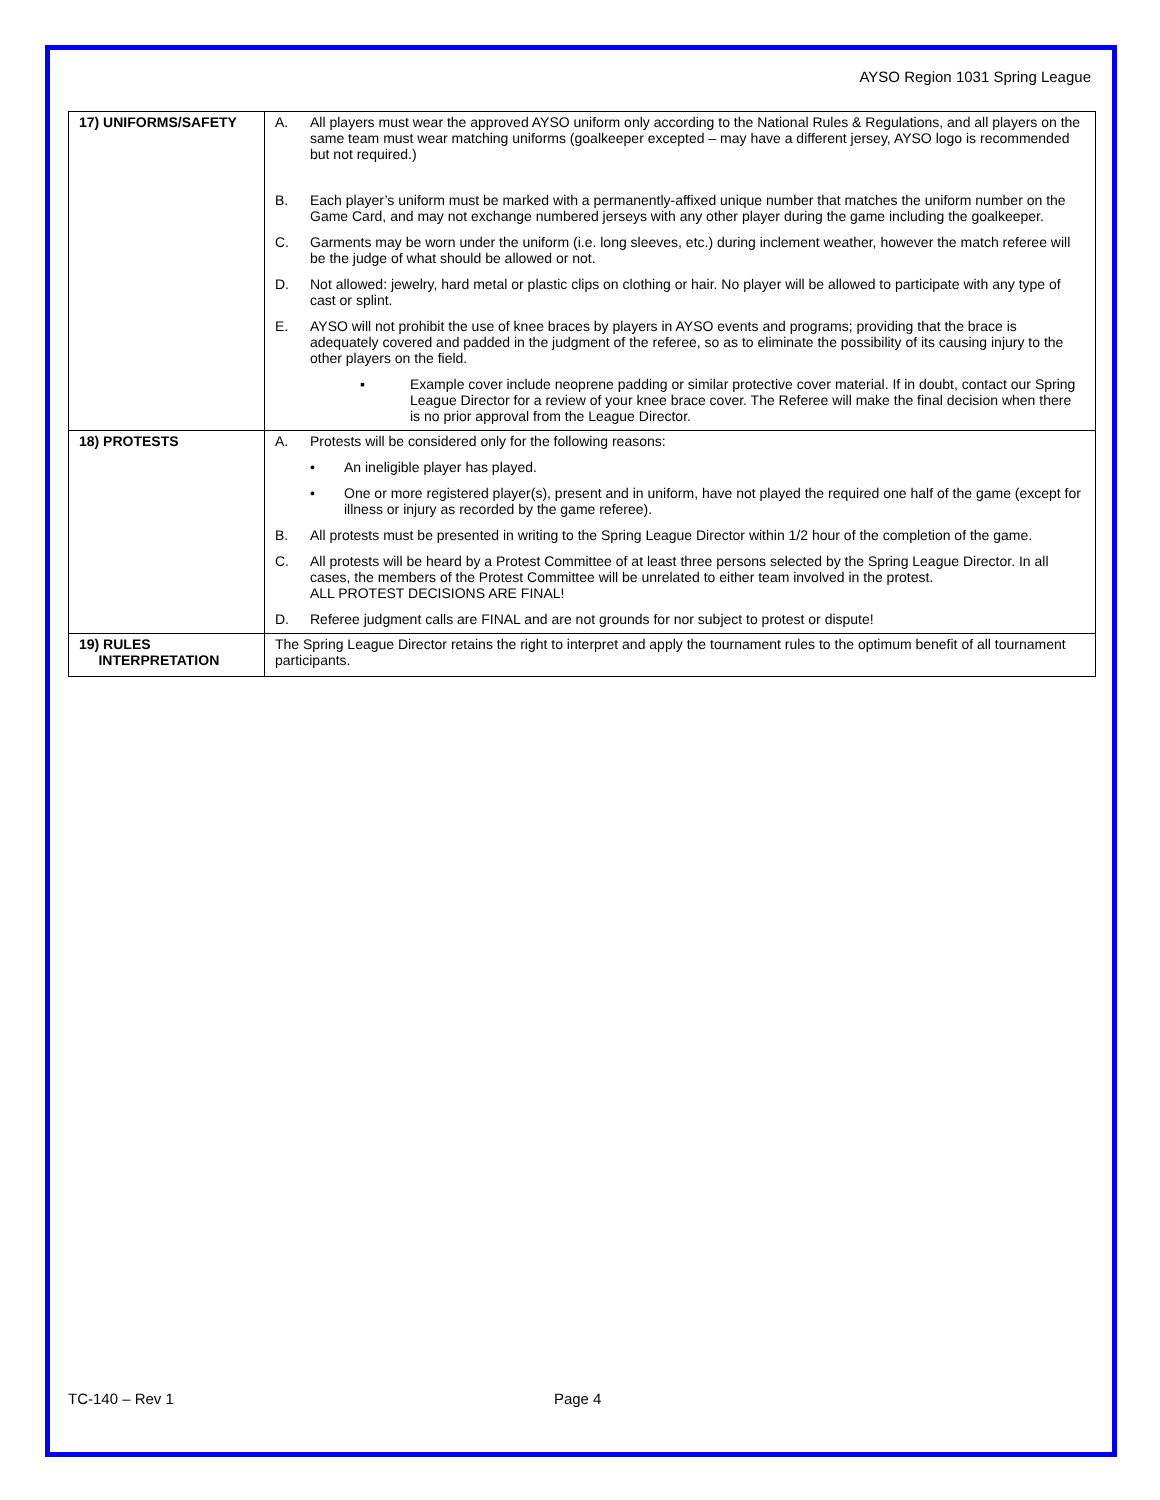AYSO Region 1031 Spring League
| 17) UNIFORMS/SAFETY | A. All players must wear the approved AYSO uniform only according to the National Rules & Regulations, and all players on the same team must wear matching uniforms (goalkeeper excepted – may have a different jersey, AYSO logo is recommended but not required.) B. Each player’s uniform must be marked with a permanently-affixed unique number that matches the uniform number on the Game Card, and may not exchange numbered jerseys with any other player during the game including the goalkeeper. C. Garments may be worn under the uniform (i.e. long sleeves, etc.) during inclement weather, however the match referee will be the judge of what should be allowed or not. D. Not allowed: jewelry, hard metal or plastic clips on clothing or hair. No player will be allowed to participate with any type of cast or splint. E. AYSO will not prohibit the use of knee braces by players in AYSO events and programs; providing that the brace is adequately covered and padded in the judgment of the referee, so as to eliminate the possibility of its causing injury to the other players on the field. ▪ Example cover include neoprene padding or similar protective cover material. If in doubt, contact our Spring League Director for a review of your knee brace cover. The Referee will make the final decision when there is no prior approval from the League Director. |
| 18) PROTESTS | A. Protests will be considered only for the following reasons: • An ineligible player has played. • One or more registered player(s), present and in uniform, have not played the required one half of the game (except for illness or injury as recorded by the game referee). B. All protests must be presented in writing to the Spring League Director within 1/2 hour of the completion of the game. C. All protests will be heard by a Protest Committee of at least three persons selected by the Spring League Director. In all cases, the members of the Protest Committee will be unrelated to either team involved in the protest. ALL PROTEST DECISIONS ARE FINAL! D. Referee judgment calls are FINAL and are not grounds for nor subject to protest or dispute! |
| 19) RULES INTERPRETATION | The Spring League Director retains the right to interpret and apply the tournament rules to the optimum benefit of all tournament participants. |
TC-140 – Rev 1 Page 4